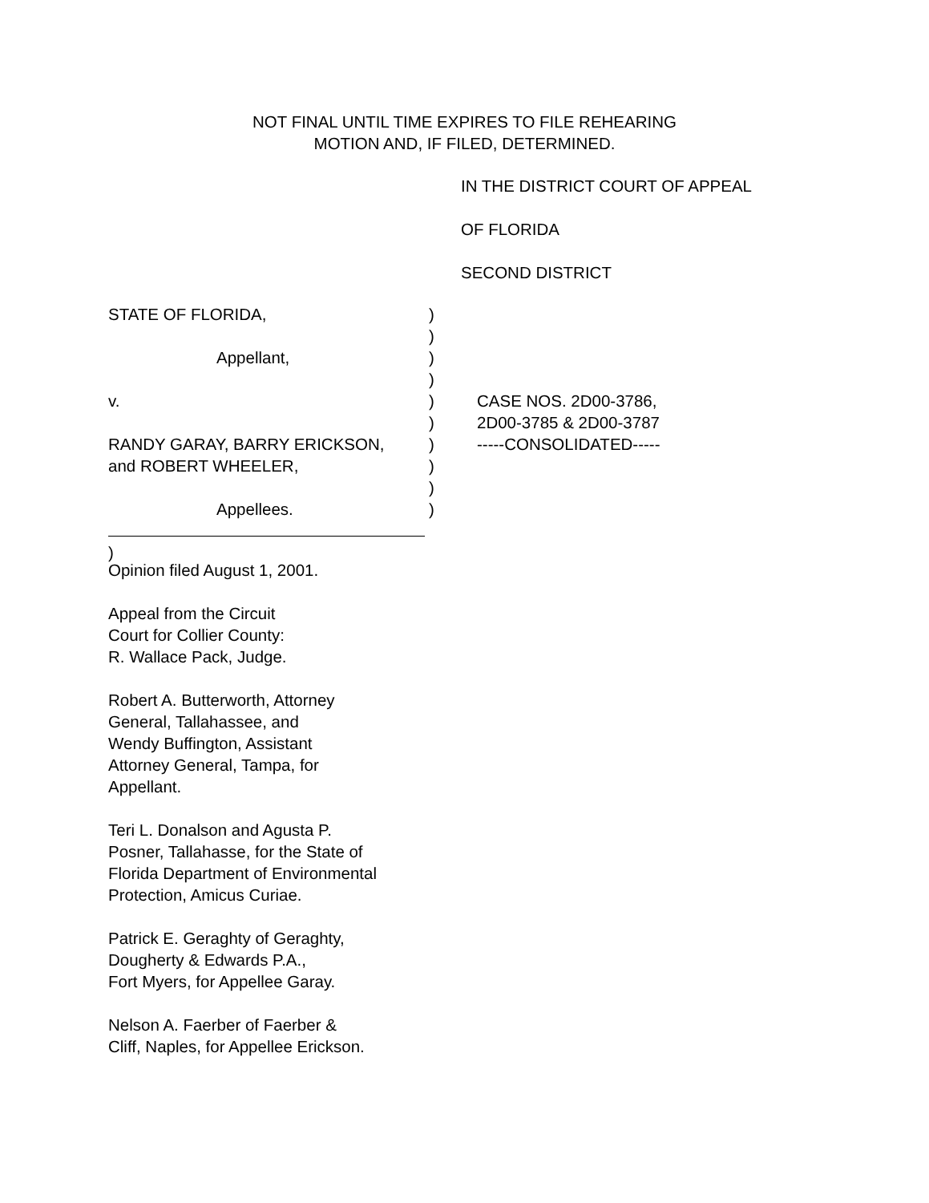NOT FINAL UNTIL TIME EXPIRES TO FILE REHEARING
MOTION AND, IF FILED, DETERMINED.
IN THE DISTRICT COURT OF APPEAL
OF FLORIDA
SECOND DISTRICT
STATE OF FLORIDA,
Appellant,
v.
RANDY GARAY, BARRY ERICKSON,
and ROBERT WHEELER,
Appellees.
)
)
)
)
)
)
)
)
)
)
)
CASE NOS. 2D00-3786,
2D00-3785 & 2D00-3787
-----CONSOLIDATED-----
Opinion filed August 1, 2001.
Appeal from the Circuit
Court for Collier County:
R. Wallace Pack, Judge.
Robert A. Butterworth, Attorney
General, Tallahassee, and
Wendy Buffington, Assistant
Attorney General, Tampa, for
Appellant.
Teri L. Donalson and Agusta P.
Posner, Tallahasse, for the State of
Florida Department of Environmental
Protection, Amicus Curiae.
Patrick E. Geraghty of Geraghty,
Dougherty & Edwards P.A.,
Fort Myers, for Appellee Garay.
Nelson A. Faerber of Faerber &
Cliff, Naples, for Appellee Erickson.